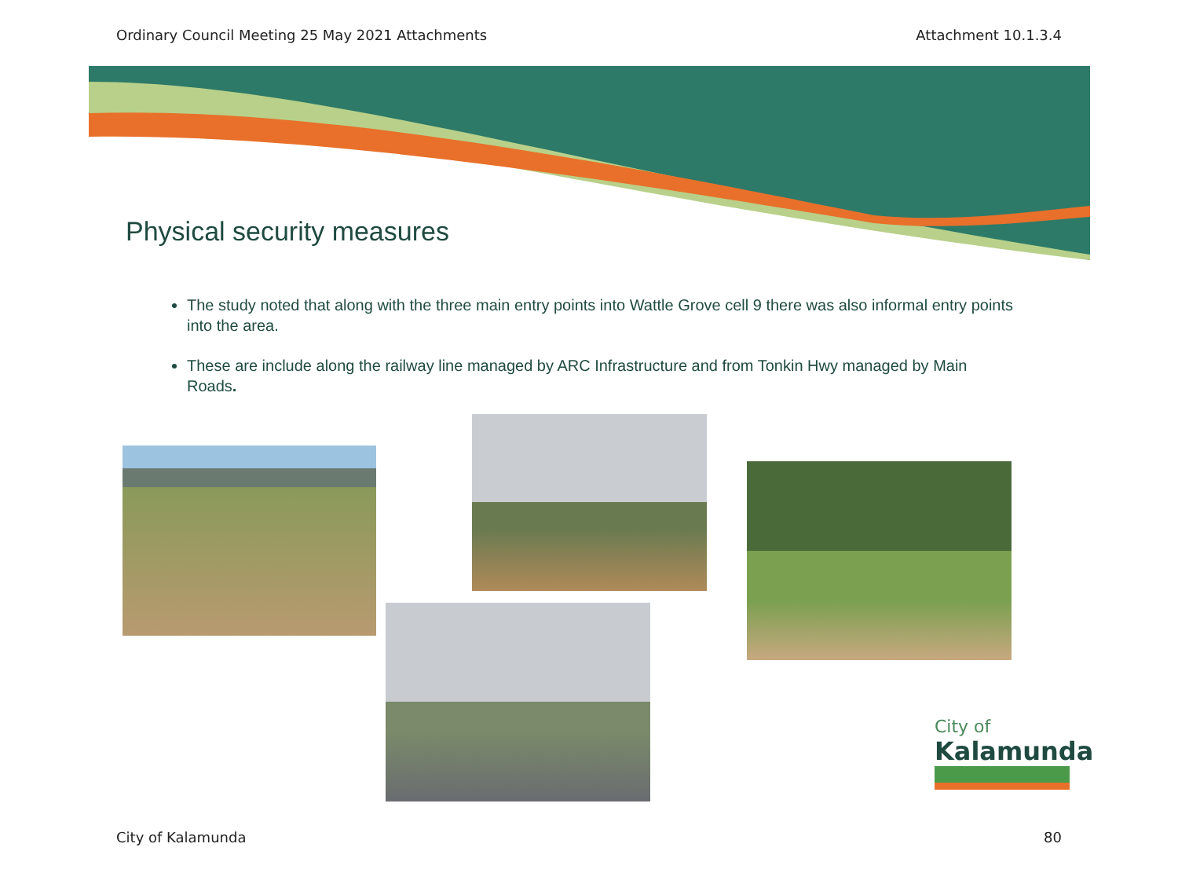Ordinary Council Meeting 25 May 2021 Attachments Attachment 10.1.3.4
Physical security measures
The study noted that along with the three main entry points into Wattle Grove cell 9 there was also informal entry points into the area.
These are include along the railway line managed by ARC Infrastructure and from Tonkin Hwy managed by Main Roads.
City of
Kalamunda
City of Kalamunda 80